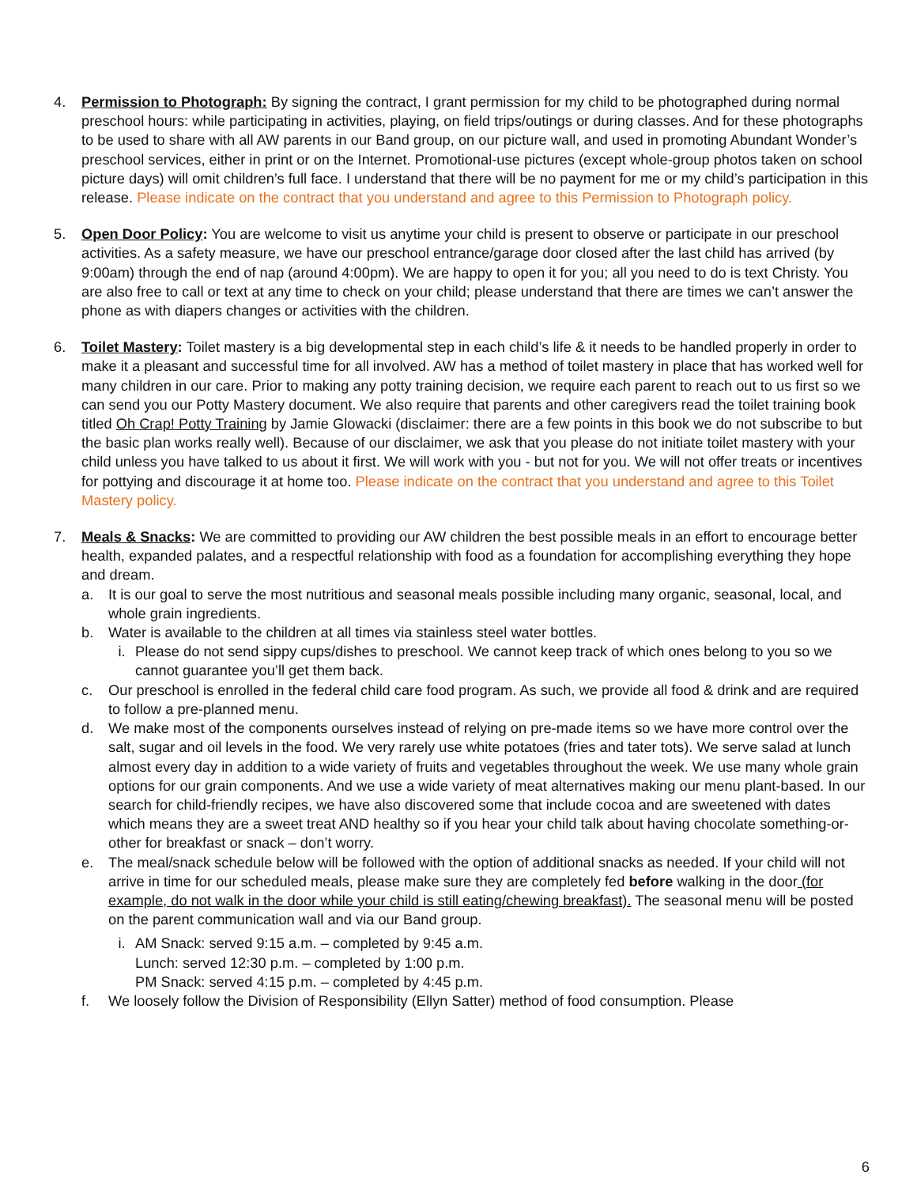4. Permission to Photograph: By signing the contract, I grant permission for my child to be photographed during normal preschool hours: while participating in activities, playing, on field trips/outings or during classes. And for these photographs to be used to share with all AW parents in our Band group, on our picture wall, and used in promoting Abundant Wonder’s preschool services, either in print or on the Internet. Promotional-use pictures (except whole-group photos taken on school picture days) will omit children’s full face. I understand that there will be no payment for me or my child’s participation in this release. Please indicate on the contract that you understand and agree to this Permission to Photograph policy.
5. Open Door Policy: You are welcome to visit us anytime your child is present to observe or participate in our preschool activities. As a safety measure, we have our preschool entrance/garage door closed after the last child has arrived (by 9:00am) through the end of nap (around 4:00pm). We are happy to open it for you; all you need to do is text Christy. You are also free to call or text at any time to check on your child; please understand that there are times we can’t answer the phone as with diapers changes or activities with the children.
6. Toilet Mastery: Toilet mastery is a big developmental step in each child’s life & it needs to be handled properly in order to make it a pleasant and successful time for all involved. AW has a method of toilet mastery in place that has worked well for many children in our care. Prior to making any potty training decision, we require each parent to reach out to us first so we can send you our Potty Mastery document. We also require that parents and other caregivers read the toilet training book titled Oh Crap! Potty Training by Jamie Glowacki (disclaimer: there are a few points in this book we do not subscribe to but the basic plan works really well). Because of our disclaimer, we ask that you please do not initiate toilet mastery with your child unless you have talked to us about it first. We will work with you - but not for you. We will not offer treats or incentives for pottying and discourage it at home too. Please indicate on the contract that you understand and agree to this Toilet Mastery policy.
7. Meals & Snacks: We are committed to providing our AW children the best possible meals in an effort to encourage better health, expanded palates, and a respectful relationship with food as a foundation for accomplishing everything they hope and dream.
a. It is our goal to serve the most nutritious and seasonal meals possible including many organic, seasonal, local, and whole grain ingredients.
b. Water is available to the children at all times via stainless steel water bottles.
i. Please do not send sippy cups/dishes to preschool. We cannot keep track of which ones belong to you so we cannot guarantee you’ll get them back.
c. Our preschool is enrolled in the federal child care food program. As such, we provide all food & drink and are required to follow a pre-planned menu.
d. We make most of the components ourselves instead of relying on pre-made items so we have more control over the salt, sugar and oil levels in the food. We very rarely use white potatoes (fries and tater tots). We serve salad at lunch almost every day in addition to a wide variety of fruits and vegetables throughout the week. We use many whole grain options for our grain components. And we use a wide variety of meat alternatives making our menu plant-based. In our search for child-friendly recipes, we have also discovered some that include cocoa and are sweetened with dates which means they are a sweet treat AND healthy so if you hear your child talk about having chocolate something-or-other for breakfast or snack – don’t worry.
e. The meal/snack schedule below will be followed with the option of additional snacks as needed. If your child will not arrive in time for our scheduled meals, please make sure they are completely fed before walking in the door (for example, do not walk in the door while your child is still eating/chewing breakfast). The seasonal menu will be posted on the parent communication wall and via our Band group.
i. AM Snack: served 9:15 a.m. – completed by 9:45 a.m.
Lunch: served 12:30 p.m. – completed by 1:00 p.m.
PM Snack: served 4:15 p.m. – completed by 4:45 p.m.
f. We loosely follow the Division of Responsibility (Ellyn Satter) method of food consumption. Please
6